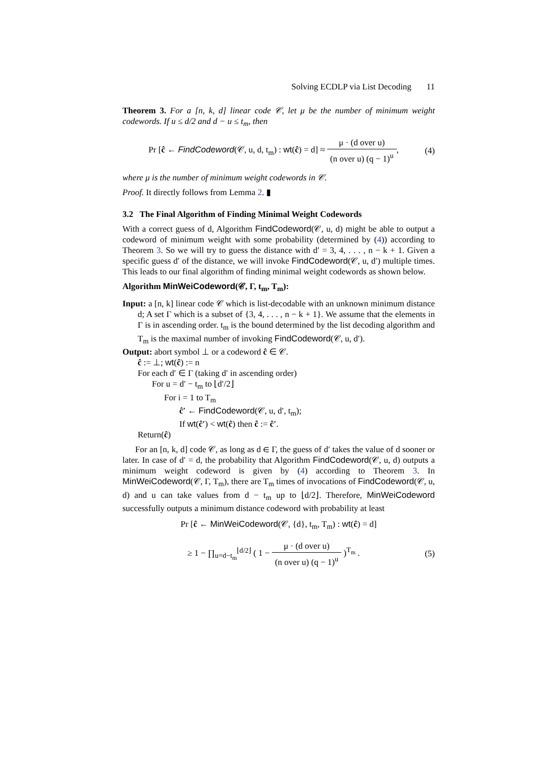Solving ECDLP via List Decoding 11
Theorem 3. For a [n, k, d] linear code 𝒞, let μ be the number of minimum weight codewords. If u ≤ d/2 and d − u ≤ t<sub>m</sub>, then
Pr [ĉ ← FindCodeword(𝒞, u, d, t<sub>m</sub>) : wt(ĉ) = d] ≈ μ · (d over u) (n over u) (q − 1)<sup>u</sup>,
(4)
where μ is the number of minimum weight codewords in 𝒞.
Proof. It directly follows from Lemma 2. ▮
3.2 The Final Algorithm of Finding Minimal Weight Codewords
With a correct guess of d, Algorithm FindCodeword(𝒞, u, d) might be able to output a codeword of minimum weight with some probability (determined by (4)) according to Theorem 3. So we will try to guess the distance with d′ = 3, 4, . . . , n − k + 1. Given a specific guess d′ of the distance, we will invoke FindCodeword(𝒞, u, d′) multiple times. This leads to our final algorithm of finding minimal weight codewords as shown below.
Algorithm MinWeiCodeword(𝒞, Γ, t<sub>m</sub>, T<sub>m</sub>):
Input: a [n, k] linear code 𝒞 which is list-decodable with an unknown minimum distance d; A set Γ which is a subset of {3, 4, . . . , n − k + 1}. We assume that the elements in Γ is in ascending order. t<sub>m</sub> is the bound determined by the list decoding algorithm and T<sub>m</sub> is the maximal number of invoking FindCodeword(𝒞, u, d′).
Output: abort symbol ⊥ or a codeword ĉ ∈ 𝒞.
ĉ := ⊥; wt(ĉ) := n
For each d′ ∈ Γ (taking d′ in ascending order)
For u = d′ − t<sub>m</sub> to ⌊d′/2⌋
For i = 1 to T<sub>m</sub>
ĉ′ ← FindCodeword(𝒞, u, d′, t<sub>m</sub>);
If wt(ĉ′) < wt(ĉ) then ĉ := ĉ′.
Return(ĉ)
For an [n, k, d] code 𝒞, as long as d ∈ Γ, the guess of d′ takes the value of d sooner or later. In case of d′ = d, the probability that Algorithm FindCodeword(𝒞, u, d) outputs a minimum weight codeword is given by (4) according to Theorem 3. In MinWeiCodeword(𝒞, Γ, T<sub>m</sub>), there are T<sub>m</sub> times of invocations of FindCodeword(𝒞, u, d) and u can take values from d − t<sub>m</sub> up to ⌊d/2⌋. Therefore, MinWeiCodeword successfully outputs a minimum distance codeword with probability at least
Pr [ĉ ← MinWeiCodeword(𝒞, {d}, t<sub>m</sub>, T<sub>m</sub>) : wt(ĉ) = d]
≥ 1 − ∏<sub>u=d−t<sub>m</sub></sub><sup>⌊d/2⌋</sup> ( 1 − μ · (d over u) (n over u) (q − 1)<sup>u</sup> )<sup>T<sub>m</sub></sup> .
(5)